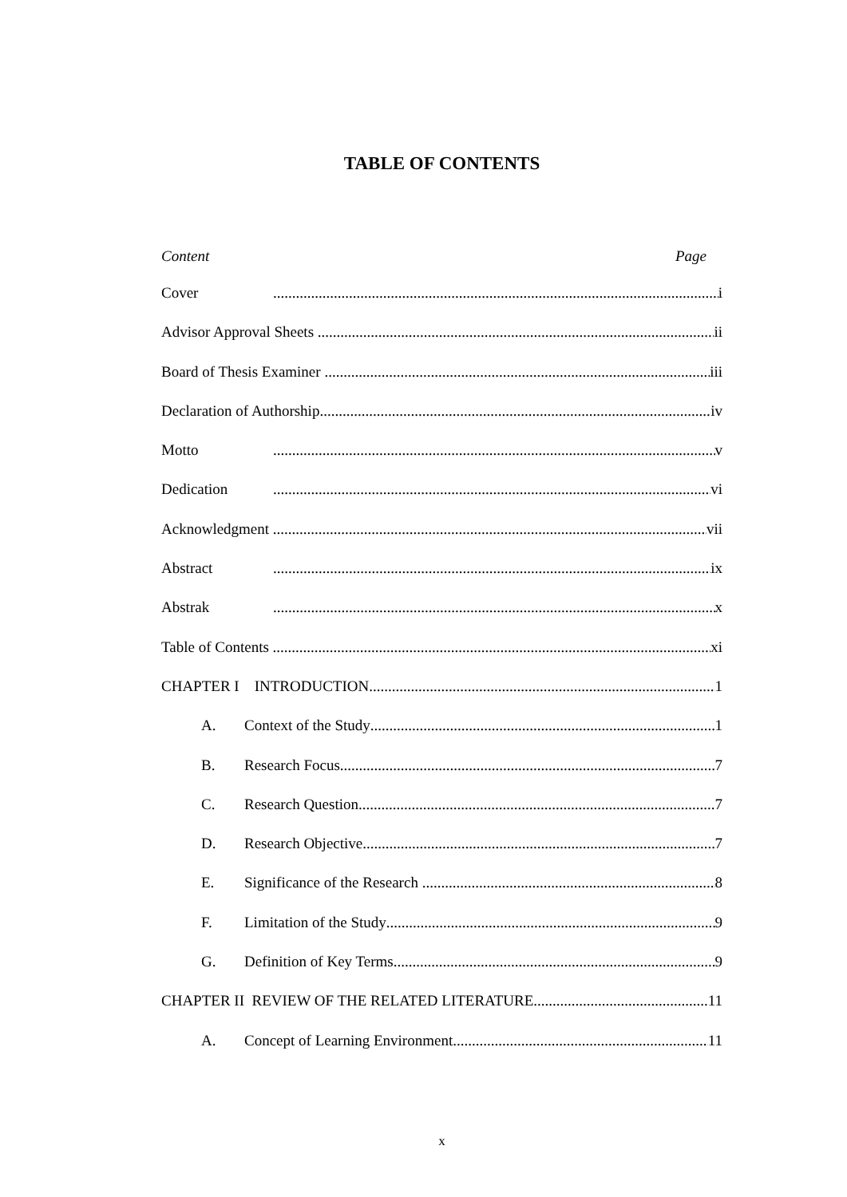TABLE OF CONTENTS
Content Page
Cover i
Advisor Approval Sheets ii
Board of Thesis Examiner iii
Declaration of Authorship iv
Motto v
Dedication vi
Acknowledgment vii
Abstract ix
Abstrak x
Table of Contents xi
CHAPTER I INTRODUCTION 1
A. Context of the Study 1
B. Research Focus 7
C. Research Question 7
D. Research Objective 7
E. Significance of the Research 8
F. Limitation of the Study 9
G. Definition of Key Terms 9
CHAPTER II REVIEW OF THE RELATED LITERATURE 11
A. Concept of Learning Environment 11
x